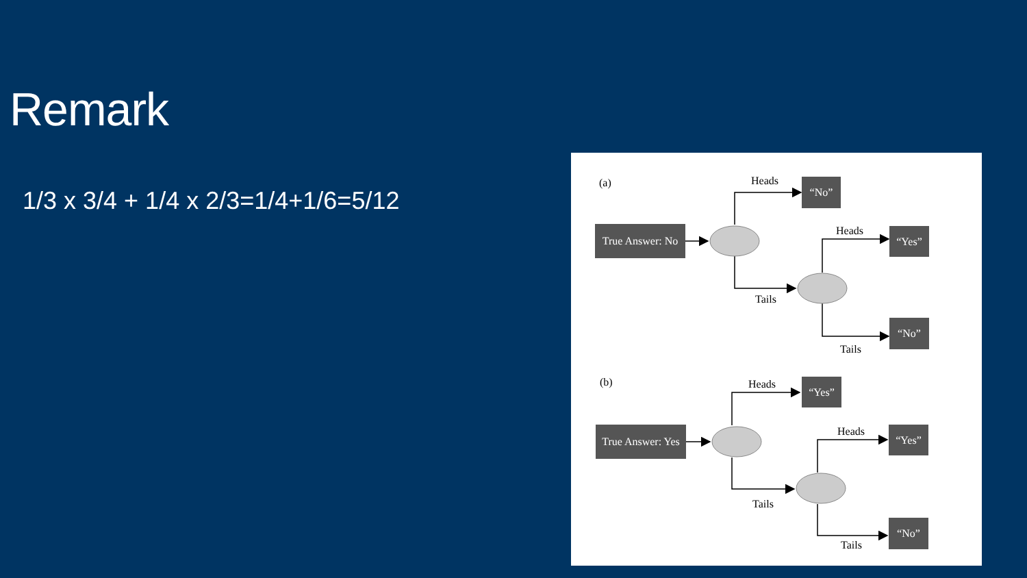Remark
1/3 x 3/4 + 1/4 x 2/3=1/4+1/6=5/12
(a) Heads “No”
True Answer: No
Heads “Yes”
Tails
“No”
Tails
(b) Heads “Yes”
True Answer: Yes
Heads “Yes”
Tails
“No”
Tails